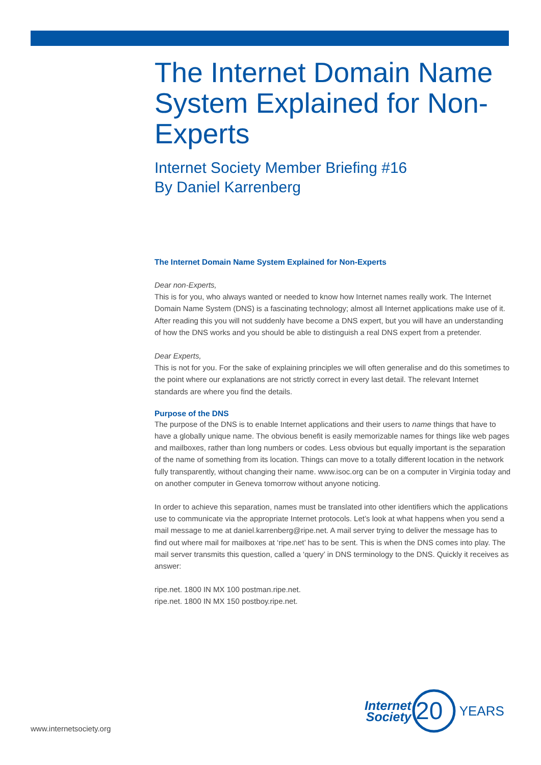The Internet Domain Name System Explained for Non-Experts
Internet Society Member Briefing #16
By Daniel Karrenberg
The Internet Domain Name System Explained for Non-Experts
Dear non-Experts,
This is for you, who always wanted or needed to know how Internet names really work. The Internet Domain Name System (DNS) is a fascinating technology; almost all Internet applications make use of it. After reading this you will not suddenly have become a DNS expert, but you will have an understanding of how the DNS works and you should be able to distinguish a real DNS expert from a pretender.
Dear Experts,
This is not for you. For the sake of explaining principles we will often generalise and do this sometimes to the point where our explanations are not strictly correct in every last detail. The relevant Internet standards are where you find the details.
Purpose of the DNS
The purpose of the DNS is to enable Internet applications and their users to name things that have to have a globally unique name. The obvious benefit is easily memorizable names for things like web pages and mailboxes, rather than long numbers or codes. Less obvious but equally important is the separation of the name of something from its location. Things can move to a totally different location in the network fully transparently, without changing their name. www.isoc.org can be on a computer in Virginia today and on another computer in Geneva tomorrow without anyone noticing.
In order to achieve this separation, names must be translated into other identifiers which the applications use to communicate via the appropriate Internet protocols. Let’s look at what happens when you send a mail message to me at daniel.karrenberg@ripe.net. A mail server trying to deliver the message has to find out where mail for mailboxes at ‘ripe.net’ has to be sent. This is when the DNS comes into play. The mail server transmits this question, called a ‘query’ in DNS terminology to the DNS. Quickly it receives as answer:
ripe.net. 1800 IN MX 100 postman.ripe.net.
ripe.net. 1800 IN MX 150 postboy.ripe.net.
Internet
Society
20
YEARS
www.internetsociety.org